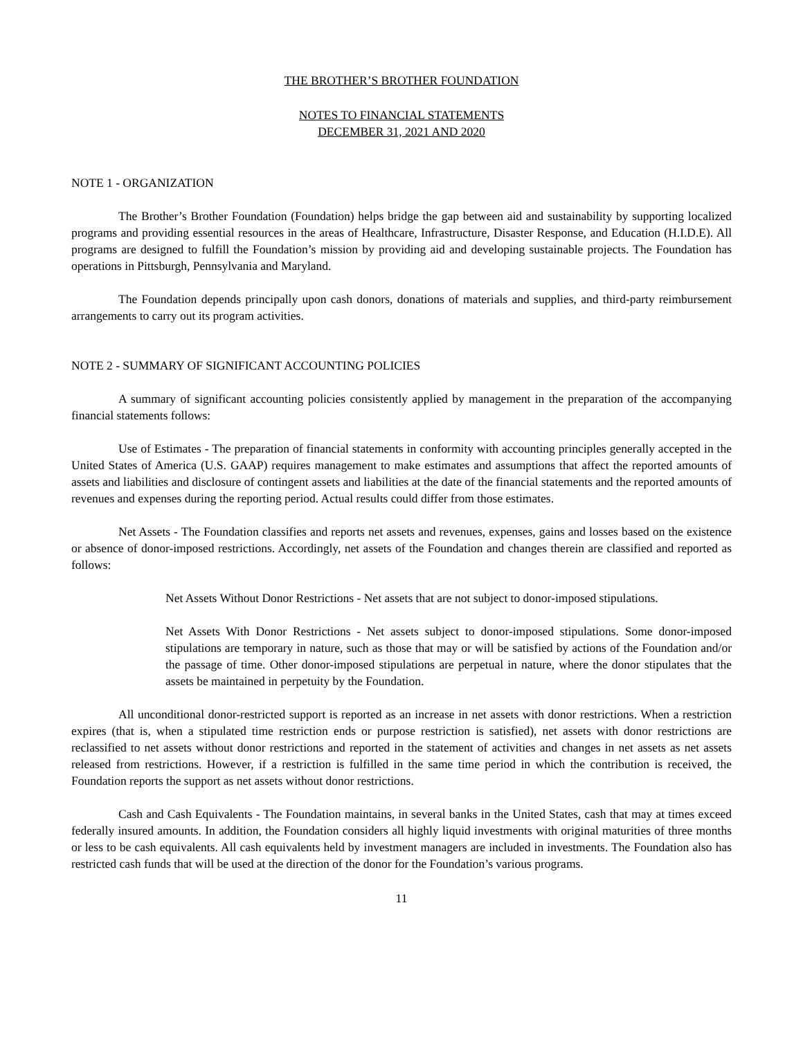THE BROTHER’S BROTHER FOUNDATION
NOTES TO FINANCIAL STATEMENTS
DECEMBER 31, 2021 AND 2020
NOTE 1 - ORGANIZATION
The Brother’s Brother Foundation (Foundation) helps bridge the gap between aid and sustainability by supporting localized programs and providing essential resources in the areas of Healthcare, Infrastructure, Disaster Response, and Education (H.I.D.E). All programs are designed to fulfill the Foundation’s mission by providing aid and developing sustainable projects. The Foundation has operations in Pittsburgh, Pennsylvania and Maryland.
The Foundation depends principally upon cash donors, donations of materials and supplies, and third-party reimbursement arrangements to carry out its program activities.
NOTE 2 - SUMMARY OF SIGNIFICANT ACCOUNTING POLICIES
A summary of significant accounting policies consistently applied by management in the preparation of the accompanying financial statements follows:
Use of Estimates - The preparation of financial statements in conformity with accounting principles generally accepted in the United States of America (U.S. GAAP) requires management to make estimates and assumptions that affect the reported amounts of assets and liabilities and disclosure of contingent assets and liabilities at the date of the financial statements and the reported amounts of revenues and expenses during the reporting period. Actual results could differ from those estimates.
Net Assets - The Foundation classifies and reports net assets and revenues, expenses, gains and losses based on the existence or absence of donor-imposed restrictions. Accordingly, net assets of the Foundation and changes therein are classified and reported as follows:
Net Assets Without Donor Restrictions - Net assets that are not subject to donor-imposed stipulations.
Net Assets With Donor Restrictions - Net assets subject to donor-imposed stipulations. Some donor-imposed stipulations are temporary in nature, such as those that may or will be satisfied by actions of the Foundation and/or the passage of time. Other donor-imposed stipulations are perpetual in nature, where the donor stipulates that the assets be maintained in perpetuity by the Foundation.
All unconditional donor-restricted support is reported as an increase in net assets with donor restrictions. When a restriction expires (that is, when a stipulated time restriction ends or purpose restriction is satisfied), net assets with donor restrictions are reclassified to net assets without donor restrictions and reported in the statement of activities and changes in net assets as net assets released from restrictions. However, if a restriction is fulfilled in the same time period in which the contribution is received, the Foundation reports the support as net assets without donor restrictions.
Cash and Cash Equivalents - The Foundation maintains, in several banks in the United States, cash that may at times exceed federally insured amounts. In addition, the Foundation considers all highly liquid investments with original maturities of three months or less to be cash equivalents. All cash equivalents held by investment managers are included in investments. The Foundation also has restricted cash funds that will be used at the direction of the donor for the Foundation’s various programs.
11